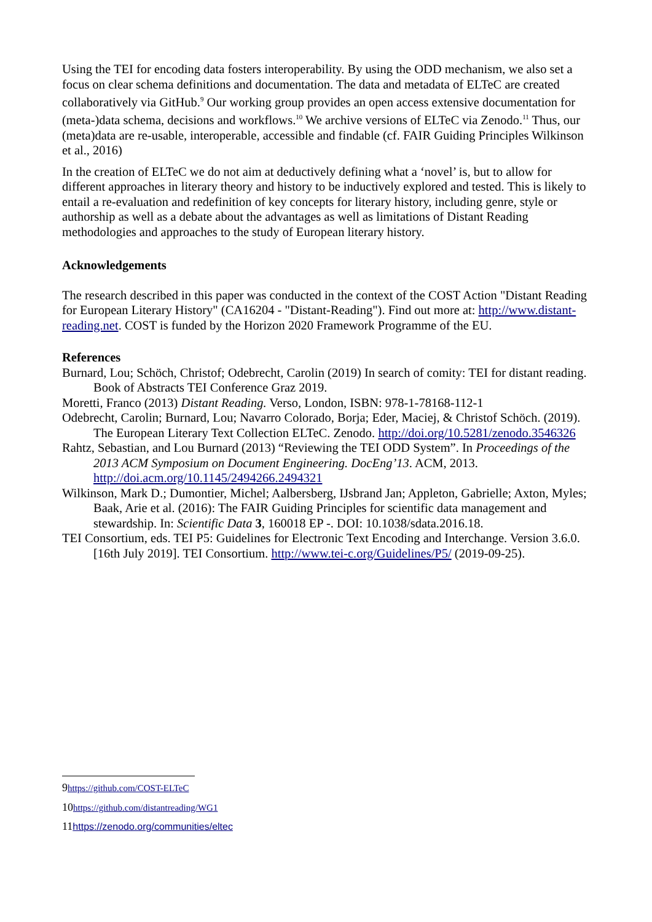Using the TEI for encoding data fosters interoperability. By using the ODD mechanism, we also set a focus on clear schema definitions and documentation. The data and metadata of ELTeC are created collaboratively via GitHub.<sup>9</sup> Our working group provides an open access extensive documentation for (meta-)data schema, decisions and workflows.<sup>10</sup> We archive versions of ELTeC via Zenodo.<sup>11</sup> Thus, our (meta)data are re-usable, interoperable, accessible and findable (cf. FAIR Guiding Principles Wilkinson et al., 2016)
In the creation of ELTeC we do not aim at deductively defining what a ‘novel’ is, but to allow for different approaches in literary theory and history to be inductively explored and tested. This is likely to entail a re-evaluation and redefinition of key concepts for literary history, including genre, style or authorship as well as a debate about the advantages as well as limitations of Distant Reading methodologies and approaches to the study of European literary history.
Acknowledgements
The research described in this paper was conducted in the context of the COST Action "Distant Reading for European Literary History" (CA16204 - "Distant-Reading"). Find out more at: http://www.distant-reading.net. COST is funded by the Horizon 2020 Framework Programme of the EU.
References
Burnard, Lou; Schöch, Christof; Odebrecht, Carolin (2019) In search of comity: TEI for distant reading. Book of Abstracts TEI Conference Graz 2019.
Moretti, Franco (2013) Distant Reading. Verso, London, ISBN: 978-1-78168-112-1
Odebrecht, Carolin; Burnard, Lou; Navarro Colorado, Borja; Eder, Maciej, & Christof Schöch. (2019). The European Literary Text Collection ELTeC. Zenodo. http://doi.org/10.5281/zenodo.3546326
Rahtz, Sebastian, and Lou Burnard (2013) “Reviewing the TEI ODD System”. In Proceedings of the 2013 ACM Symposium on Document Engineering. DocEng’13. ACM, 2013. http://doi.acm.org/10.1145/2494266.2494321
Wilkinson, Mark D.; Dumontier, Michel; Aalbersberg, IJsbrand Jan; Appleton, Gabrielle; Axton, Myles; Baak, Arie et al. (2016): The FAIR Guiding Principles for scientific data management and stewardship. In: Scientific Data 3, 160018 EP -. DOI: 10.1038/sdata.2016.18.
TEI Consortium, eds. TEI P5: Guidelines for Electronic Text Encoding and Interchange. Version 3.6.0. [16th July 2019]. TEI Consortium. http://www.tei-c.org/Guidelines/P5/ (2019-09-25).
9https://github.com/COST-ELTeC
10https://github.com/distantreading/WG1
11https://zenodo.org/communities/eltec